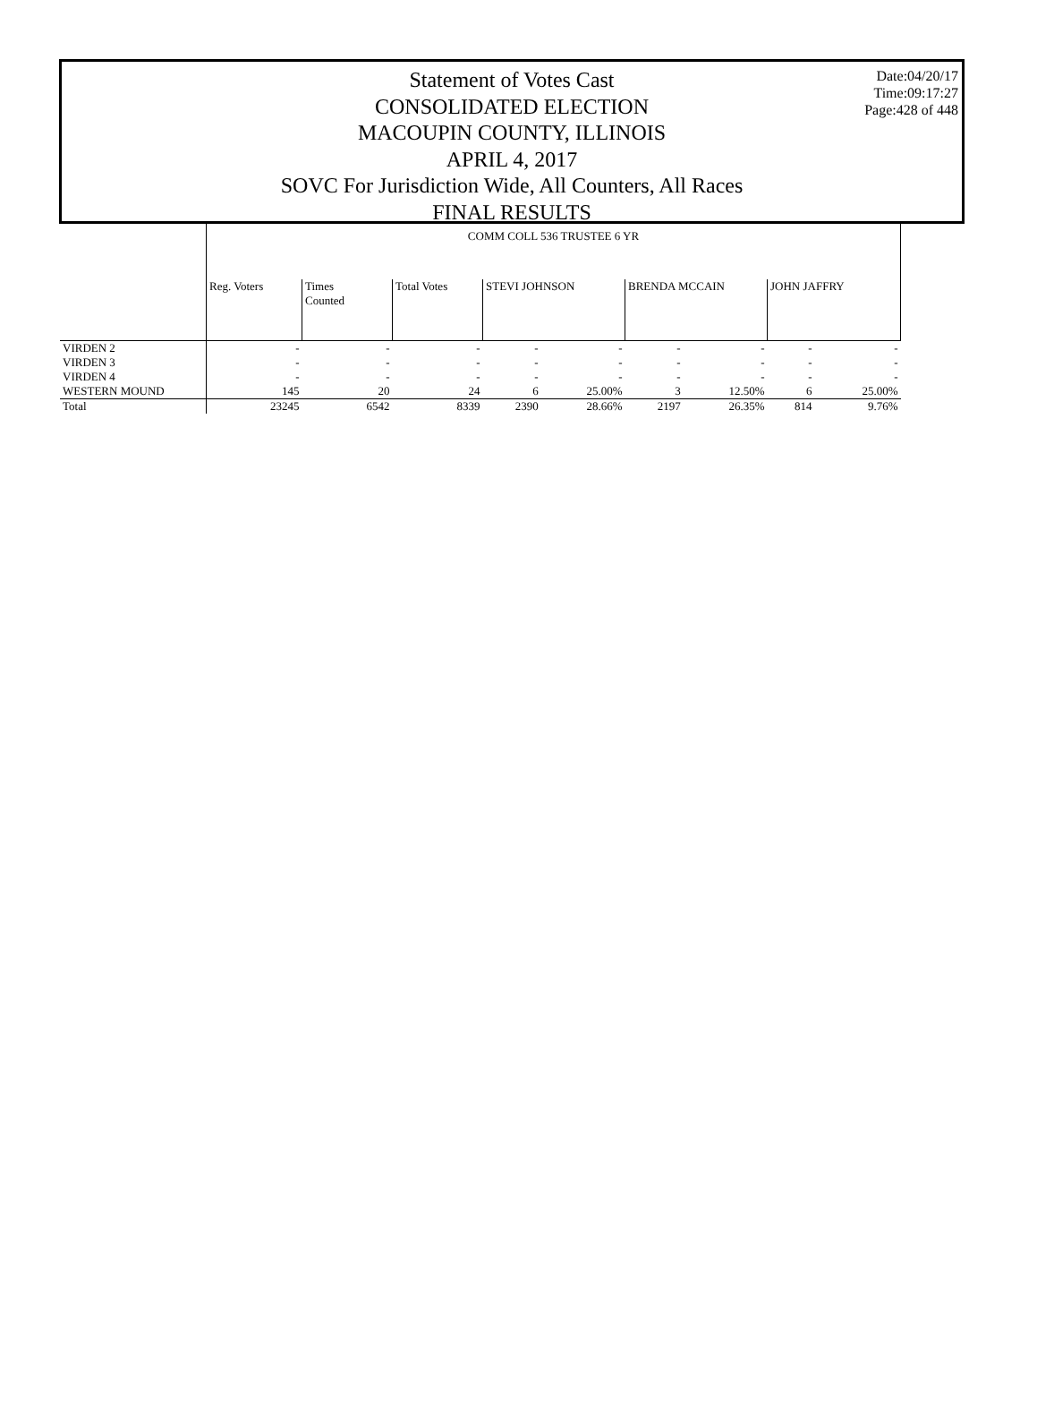Date:04/20/17
Time:09:17:27
Page:428 of 448
Statement of Votes Cast
CONSOLIDATED ELECTION
MACOUPIN COUNTY, ILLINOIS
APRIL 4, 2017
SOVC For Jurisdiction Wide, All Counters, All Races
FINAL RESULTS
| | COMM COLL 536 TRUSTEE 6 YR | | | | | | | | |
| --- | --- | --- | --- | --- | --- | --- | --- | --- | --- |
| | Reg. Voters | Times Counted | Total Votes | STEVI JOHNSON | | BRENDA MCCAIN | | JOHN JAFFRY | |
| VIRDEN 2 | - | - | - | - | - | - | - | - | - |
| VIRDEN 3 | - | - | - | - | - | - | - | - | - |
| VIRDEN 4 | - | - | - | - | - | - | - | - | - |
| WESTERN MOUND | 145 | 20 | 24 | 6 | 25.00% | 3 | 12.50% | 6 | 25.00% |
| Total | 23245 | 6542 | 8339 | 2390 | 28.66% | 2197 | 26.35% | 814 | 9.76% |